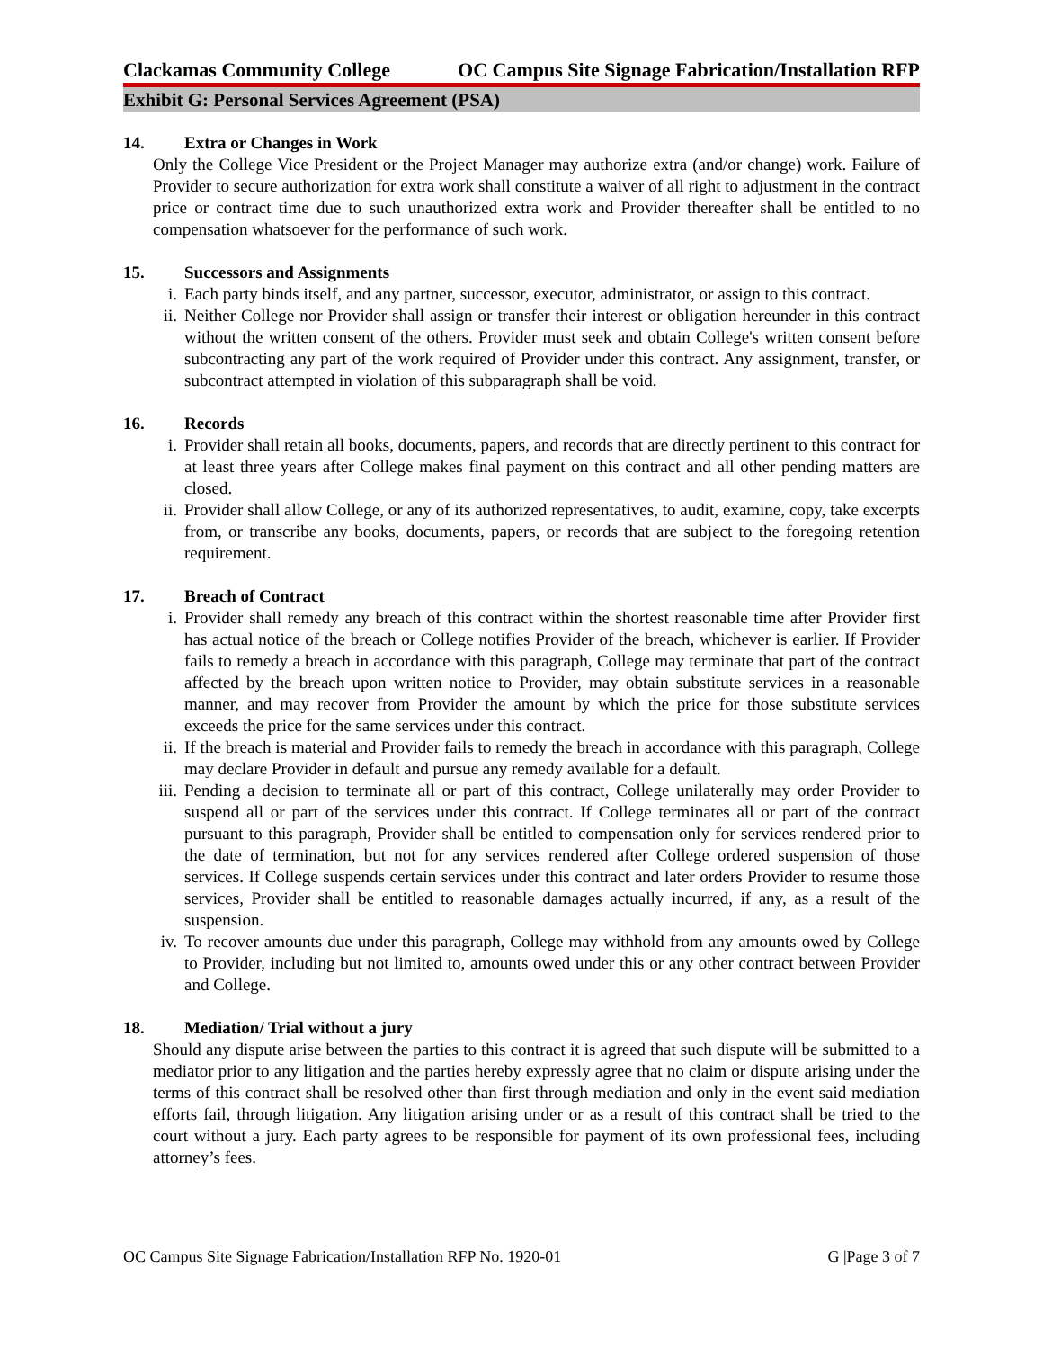Clackamas Community College OC Campus Site Signage Fabrication/Installation RFP
Exhibit G: Personal Services Agreement (PSA)
14. Extra or Changes in Work
Only the College Vice President or the Project Manager may authorize extra (and/or change) work. Failure of Provider to secure authorization for extra work shall constitute a waiver of all right to adjustment in the contract price or contract time due to such unauthorized extra work and Provider thereafter shall be entitled to no compensation whatsoever for the performance of such work.
15. Successors and Assignments
i. Each party binds itself, and any partner, successor, executor, administrator, or assign to this contract.
ii. Neither College nor Provider shall assign or transfer their interest or obligation hereunder in this contract without the written consent of the others. Provider must seek and obtain College's written consent before subcontracting any part of the work required of Provider under this contract. Any assignment, transfer, or subcontract attempted in violation of this subparagraph shall be void.
16. Records
i. Provider shall retain all books, documents, papers, and records that are directly pertinent to this contract for at least three years after College makes final payment on this contract and all other pending matters are closed.
ii. Provider shall allow College, or any of its authorized representatives, to audit, examine, copy, take excerpts from, or transcribe any books, documents, papers, or records that are subject to the foregoing retention requirement.
17. Breach of Contract
i. Provider shall remedy any breach of this contract within the shortest reasonable time after Provider first has actual notice of the breach or College notifies Provider of the breach, whichever is earlier. If Provider fails to remedy a breach in accordance with this paragraph, College may terminate that part of the contract affected by the breach upon written notice to Provider, may obtain substitute services in a reasonable manner, and may recover from Provider the amount by which the price for those substitute services exceeds the price for the same services under this contract.
ii. If the breach is material and Provider fails to remedy the breach in accordance with this paragraph, College may declare Provider in default and pursue any remedy available for a default.
iii. Pending a decision to terminate all or part of this contract, College unilaterally may order Provider to suspend all or part of the services under this contract. If College terminates all or part of the contract pursuant to this paragraph, Provider shall be entitled to compensation only for services rendered prior to the date of termination, but not for any services rendered after College ordered suspension of those services. If College suspends certain services under this contract and later orders Provider to resume those services, Provider shall be entitled to reasonable damages actually incurred, if any, as a result of the suspension.
iv. To recover amounts due under this paragraph, College may withhold from any amounts owed by College to Provider, including but not limited to, amounts owed under this or any other contract between Provider and College.
18. Mediation/ Trial without a jury
Should any dispute arise between the parties to this contract it is agreed that such dispute will be submitted to a mediator prior to any litigation and the parties hereby expressly agree that no claim or dispute arising under the terms of this contract shall be resolved other than first through mediation and only in the event said mediation efforts fail, through litigation. Any litigation arising under or as a result of this contract shall be tried to the court without a jury. Each party agrees to be responsible for payment of its own professional fees, including attorney’s fees.
OC Campus Site Signage Fabrication/Installation RFP No. 1920-01 G |Page 3 of 7